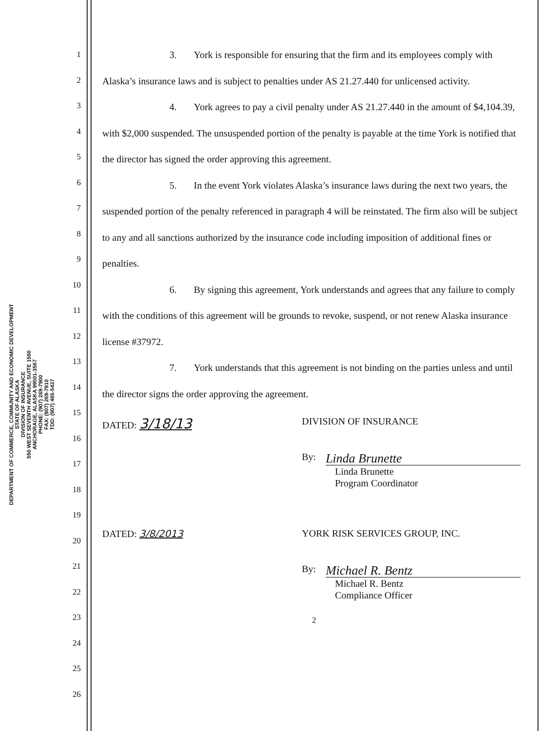DEPARTMENT OF COMMERCE, COMMUNITY AND ECONOMIC DEVELOPMENT
STATE OF ALASKA
DIVISION OF INSURANCE
550 WEST SEVENTH AVENUE, SUITE 1560
ANCHORAGE, ALASKA 99501-3567
PHONE: (907) 269-7900
FAX: (907) 269-7910
TDD: (907) 465-5437
1
2
3
4
5
6
7
8
9
10
11
12
13
14
15
16
17
18
19
20
21
22
23
24
25
26
3. York is responsible for ensuring that the firm and its employees comply with Alaska’s insurance laws and is subject to penalties under AS 21.27.440 for unlicensed activity.
4. York agrees to pay a civil penalty under AS 21.27.440 in the amount of $4,104.39, with $2,000 suspended. The unsuspended portion of the penalty is payable at the time York is notified that the director has signed the order approving this agreement.
5. In the event York violates Alaska’s insurance laws during the next two years, the suspended portion of the penalty referenced in paragraph 4 will be reinstated. The firm also will be subject to any and all sanctions authorized by the insurance code including imposition of additional fines or penalties.
6. By signing this agreement, York understands and agrees that any failure to comply with the conditions of this agreement will be grounds to revoke, suspend, or not renew Alaska insurance license #37972.
7. York understands that this agreement is not binding on the parties unless and until the director signs the order approving the agreement.
DATED: 3/18/13
DIVISION OF INSURANCE
By:
Linda Brunette
Linda Brunette
Program Coordinator
DATED: 3/8/2013 YORK RISK SERVICES GROUP, INC.
By:
Michael R. Bentz
Michael R. Bentz
Compliance Officer
2